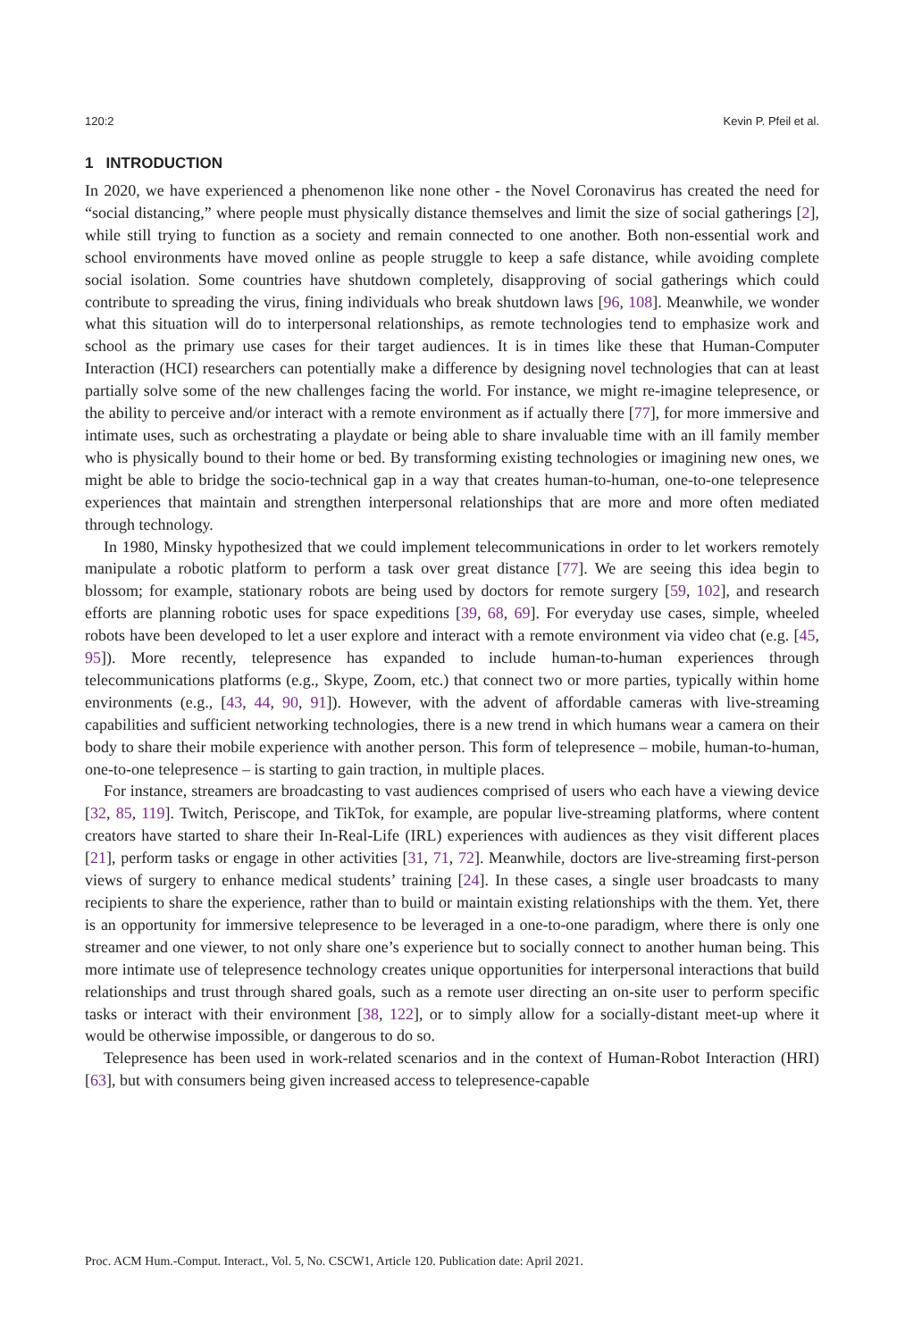120:2 Kevin P. Pfeil et al.
1 INTRODUCTION
In 2020, we have experienced a phenomenon like none other - the Novel Coronavirus has created the need for “social distancing,” where people must physically distance themselves and limit the size of social gatherings [2], while still trying to function as a society and remain connected to one another. Both non-essential work and school environments have moved online as people struggle to keep a safe distance, while avoiding complete social isolation. Some countries have shutdown completely, disapproving of social gatherings which could contribute to spreading the virus, fining individuals who break shutdown laws [96, 108]. Meanwhile, we wonder what this situation will do to interpersonal relationships, as remote technologies tend to emphasize work and school as the primary use cases for their target audiences. It is in times like these that Human-Computer Interaction (HCI) researchers can potentially make a difference by designing novel technologies that can at least partially solve some of the new challenges facing the world. For instance, we might re-imagine telepresence, or the ability to perceive and/or interact with a remote environment as if actually there [77], for more immersive and intimate uses, such as orchestrating a playdate or being able to share invaluable time with an ill family member who is physically bound to their home or bed. By transforming existing technologies or imagining new ones, we might be able to bridge the socio-technical gap in a way that creates human-to-human, one-to-one telepresence experiences that maintain and strengthen interpersonal relationships that are more and more often mediated through technology.
In 1980, Minsky hypothesized that we could implement telecommunications in order to let workers remotely manipulate a robotic platform to perform a task over great distance [77]. We are seeing this idea begin to blossom; for example, stationary robots are being used by doctors for remote surgery [59, 102], and research efforts are planning robotic uses for space expeditions [39, 68, 69]. For everyday use cases, simple, wheeled robots have been developed to let a user explore and interact with a remote environment via video chat (e.g. [45, 95]). More recently, telepresence has expanded to include human-to-human experiences through telecommunications platforms (e.g., Skype, Zoom, etc.) that connect two or more parties, typically within home environments (e.g., [43, 44, 90, 91]). However, with the advent of affordable cameras with live-streaming capabilities and sufficient networking technologies, there is a new trend in which humans wear a camera on their body to share their mobile experience with another person. This form of telepresence – mobile, human-to-human, one-to-one telepresence – is starting to gain traction, in multiple places.
For instance, streamers are broadcasting to vast audiences comprised of users who each have a viewing device [32, 85, 119]. Twitch, Periscope, and TikTok, for example, are popular live-streaming platforms, where content creators have started to share their In-Real-Life (IRL) experiences with audiences as they visit different places [21], perform tasks or engage in other activities [31, 71, 72]. Meanwhile, doctors are live-streaming first-person views of surgery to enhance medical students’ training [24]. In these cases, a single user broadcasts to many recipients to share the experience, rather than to build or maintain existing relationships with the them. Yet, there is an opportunity for immersive telepresence to be leveraged in a one-to-one paradigm, where there is only one streamer and one viewer, to not only share one’s experience but to socially connect to another human being. This more intimate use of telepresence technology creates unique opportunities for interpersonal interactions that build relationships and trust through shared goals, such as a remote user directing an on-site user to perform specific tasks or interact with their environment [38, 122], or to simply allow for a socially-distant meet-up where it would be otherwise impossible, or dangerous to do so.
Telepresence has been used in work-related scenarios and in the context of Human-Robot Interaction (HRI) [63], but with consumers being given increased access to telepresence-capable
Proc. ACM Hum.-Comput. Interact., Vol. 5, No. CSCW1, Article 120. Publication date: April 2021.